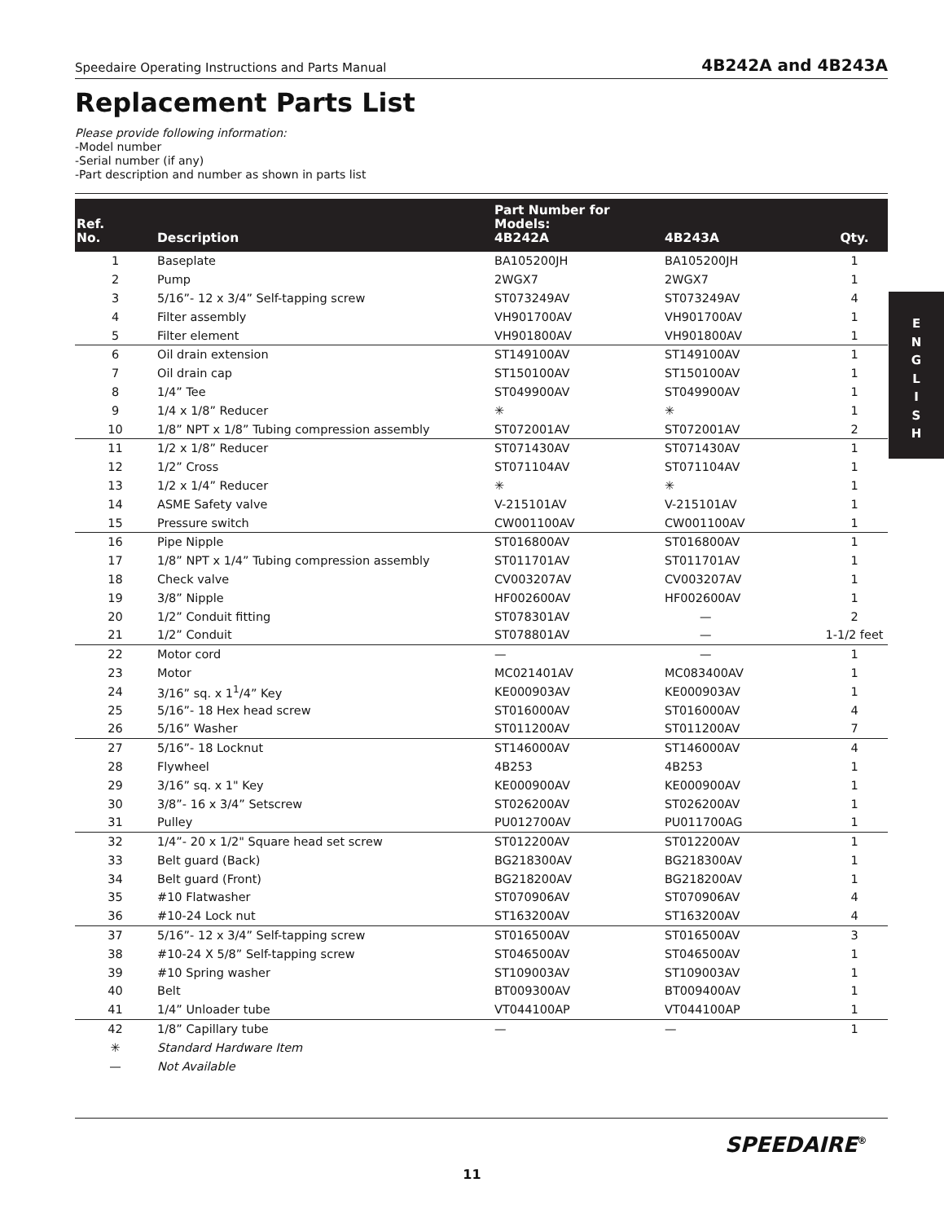Speedaire Operating Instructions and Parts Manual 4B242A and 4B243A
Replacement Parts List
Please provide following information:
-Model number
-Serial number (if any)
-Part description and number as shown in parts list
| Ref. No. | Description | Part Number for Models: 4B242A | 4B243A | Qty. |
| --- | --- | --- | --- | --- |
| 1 | Baseplate | BA105200JH | BA105200JH | 1 |
| 2 | Pump | 2WGX7 | 2WGX7 | 1 |
| 3 | 5/16”- 12 x 3/4” Self-tapping screw | ST073249AV | ST073249AV | 4 |
| 4 | Filter assembly | VH901700AV | VH901700AV | 1 |
| 5 | Filter element | VH901800AV | VH901800AV | 1 |
| 6 | Oil drain extension | ST149100AV | ST149100AV | 1 |
| 7 | Oil drain cap | ST150100AV | ST150100AV | 1 |
| 8 | 1/4” Tee | ST049900AV | ST049900AV | 1 |
| 9 | 1/4 x 1/8” Reducer | ✳ | ✳ | 1 |
| 10 | 1/8” NPT x 1/8” Tubing compression assembly | ST072001AV | ST072001AV | 2 |
| 11 | 1/2 x 1/8” Reducer | ST071430AV | ST071430AV | 1 |
| 12 | 1/2” Cross | ST071104AV | ST071104AV | 1 |
| 13 | 1/2 x 1/4” Reducer | ✳ | ✳ | 1 |
| 14 | ASME Safety valve | V-215101AV | V-215101AV | 1 |
| 15 | Pressure switch | CW001100AV | CW001100AV | 1 |
| 16 | Pipe Nipple | ST016800AV | ST016800AV | 1 |
| 17 | 1/8” NPT x 1/4” Tubing compression assembly | ST011701AV | ST011701AV | 1 |
| 18 | Check valve | CV003207AV | CV003207AV | 1 |
| 19 | 3/8” Nipple | HF002600AV | HF002600AV | 1 |
| 20 | 1/2” Conduit fitting | ST078301AV | — | 2 |
| 21 | 1/2” Conduit | ST078801AV | — | 1-1/2 feet |
| 22 | Motor cord | — | — | 1 |
| 23 | Motor | MC021401AV | MC083400AV | 1 |
| 24 | 3/16” sq. x 1<sup>1</sup>/4” Key | KE000903AV | KE000903AV | 1 |
| 25 | 5/16”- 18 Hex head screw | ST016000AV | ST016000AV | 4 |
| 26 | 5/16” Washer | ST011200AV | ST011200AV | 7 |
| 27 | 5/16”- 18 Locknut | ST146000AV | ST146000AV | 4 |
| 28 | Flywheel | 4B253 | 4B253 | 1 |
| 29 | 3/16” sq. x 1" Key | KE000900AV | KE000900AV | 1 |
| 30 | 3/8”- 16 x 3/4” Setscrew | ST026200AV | ST026200AV | 1 |
| 31 | Pulley | PU012700AV | PU011700AG | 1 |
| 32 | 1/4”- 20 x 1/2" Square head set screw | ST012200AV | ST012200AV | 1 |
| 33 | Belt guard (Back) | BG218300AV | BG218300AV | 1 |
| 34 | Belt guard (Front) | BG218200AV | BG218200AV | 1 |
| 35 | #10 Flatwasher | ST070906AV | ST070906AV | 4 |
| 36 | #10-24 Lock nut | ST163200AV | ST163200AV | 4 |
| 37 | 5/16”- 12 x 3/4” Self-tapping screw | ST016500AV | ST016500AV | 3 |
| 38 | #10-24 X 5/8” Self-tapping screw | ST046500AV | ST046500AV | 1 |
| 39 | #10 Spring washer | ST109003AV | ST109003AV | 1 |
| 40 | Belt | BT009300AV | BT009400AV | 1 |
| 41 | 1/4” Unloader tube | VT044100AP | VT044100AP | 1 |
| 42 | 1/8” Capillary tube | — | — | 1 |
| ✳ | Standard Hardware Item | | | |
| — | Not Available | | | |
E
N
G
L
I
S
H
SPEEDAIRE<sup>®</sup>
11